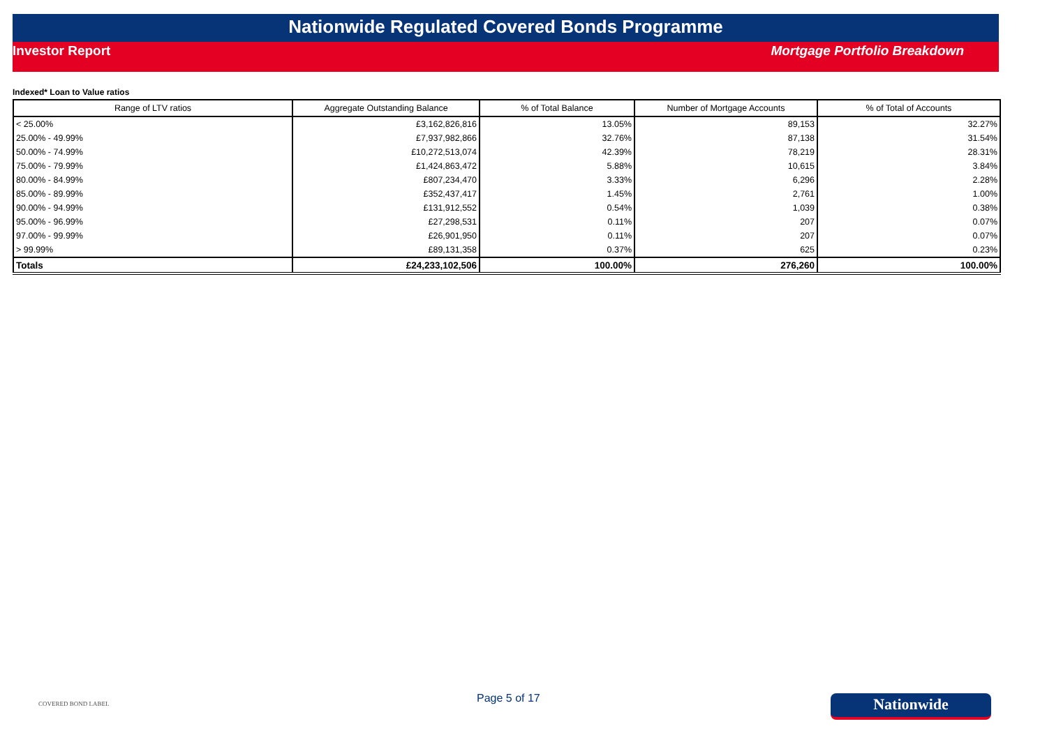Nationwide Regulated Covered Bonds Programme
Investor Report Mortgage Portfolio Breakdown
Indexed* Loan to Value ratios
| Range of LTV ratios | Aggregate Outstanding Balance | % of Total Balance | Number of Mortgage Accounts | % of Total of Accounts |
| --- | --- | --- | --- | --- |
| < 25.00% | £3,162,826,816 | 13.05% | 89,153 | 32.27% |
| 25.00% - 49.99% | £7,937,982,866 | 32.76% | 87,138 | 31.54% |
| 50.00% - 74.99% | £10,272,513,074 | 42.39% | 78,219 | 28.31% |
| 75.00% - 79.99% | £1,424,863,472 | 5.88% | 10,615 | 3.84% |
| 80.00% - 84.99% | £807,234,470 | 3.33% | 6,296 | 2.28% |
| 85.00% - 89.99% | £352,437,417 | 1.45% | 2,761 | 1.00% |
| 90.00% - 94.99% | £131,912,552 | 0.54% | 1,039 | 0.38% |
| 95.00% - 96.99% | £27,298,531 | 0.11% | 207 | 0.07% |
| 97.00% - 99.99% | £26,901,950 | 0.11% | 207 | 0.07% |
| > 99.99% | £89,131,358 | 0.37% | 625 | 0.23% |
| Totals | £24,233,102,506 | 100.00% | 276,260 | 100.00% |
COVERED BOND LABEL
Page 5 of 17
Nationwide